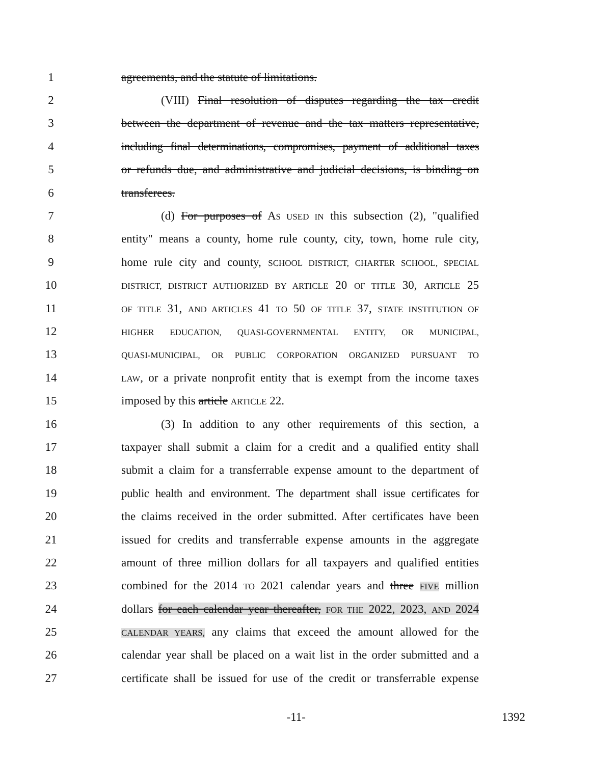1 agreements, and the statute of limitations.
2 (VIII) Final resolution of disputes regarding the tax credit
3 between the department of revenue and the tax matters representative,
4 including final determinations, compromises, payment of additional taxes
5 or refunds due, and administrative and judicial decisions, is binding on
6 transferees.
7 (d) For purposes of AS USED IN this subsection (2), "qualified
8 entity" means a county, home rule county, city, town, home rule city,
9 home rule city and county, SCHOOL DISTRICT, CHARTER SCHOOL, SPECIAL
10 DISTRICT, DISTRICT AUTHORIZED BY ARTICLE 20 OF TITLE 30, ARTICLE 25
11 OF TITLE 31, AND ARTICLES 41 TO 50 OF TITLE 37, STATE INSTITUTION OF
12 HIGHER EDUCATION, QUASI-GOVERNMENTAL ENTITY, OR MUNICIPAL,
13 QUASI-MUNICIPAL, OR PUBLIC CORPORATION ORGANIZED PURSUANT TO
14 LAW, or a private nonprofit entity that is exempt from the income taxes
15 imposed by this article ARTICLE 22.
16 (3) In addition to any other requirements of this section, a
17 taxpayer shall submit a claim for a credit and a qualified entity shall
18 submit a claim for a transferrable expense amount to the department of
19 public health and environment. The department shall issue certificates for
20 the claims received in the order submitted. After certificates have been
21 issued for credits and transferrable expense amounts in the aggregate
22 amount of three million dollars for all taxpayers and qualified entities
23 combined for the 2014 TO 2021 calendar years and three FIVE million
24 dollars for each calendar year thereafter, FOR THE 2022, 2023, AND 2024
25 CALENDAR YEARS, any claims that exceed the amount allowed for the
26 calendar year shall be placed on a wait list in the order submitted and a
27 certificate shall be issued for use of the credit or transferrable expense
-11- 1392